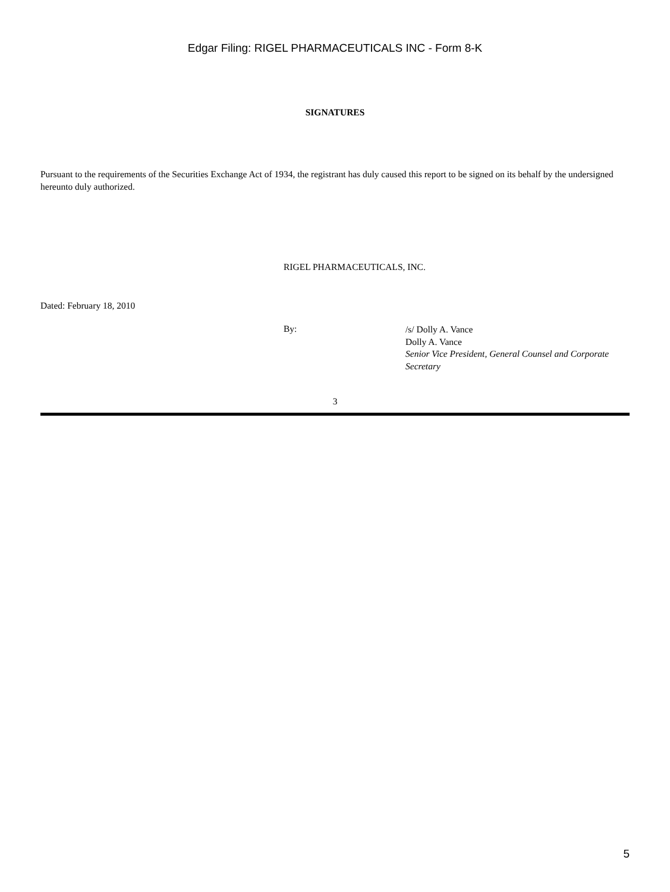Edgar Filing: RIGEL PHARMACEUTICALS INC - Form 8-K
SIGNATURES
Pursuant to the requirements of the Securities Exchange Act of 1934, the registrant has duly caused this report to be signed on its behalf by the undersigned hereunto duly authorized.
RIGEL PHARMACEUTICALS, INC.
Dated: February 18, 2010
By:
/s/ Dolly A. Vance
Dolly A. Vance
Senior Vice President, General Counsel and Corporate Secretary
3
5